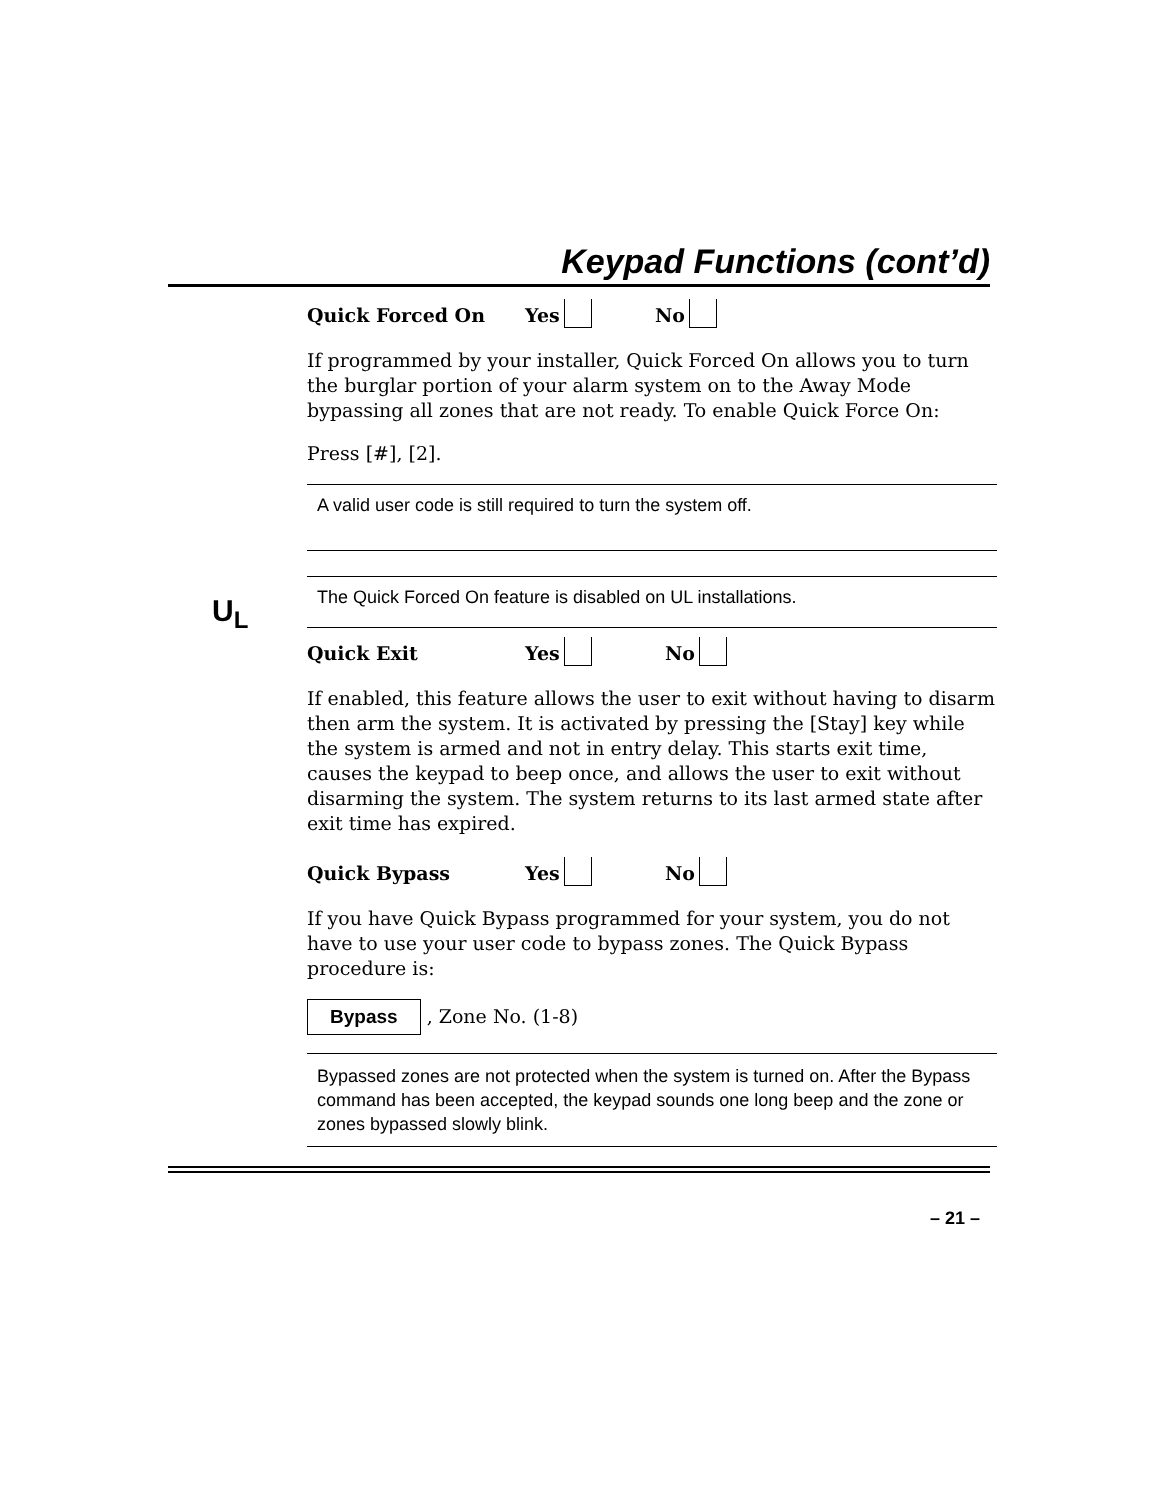Keypad Functions (cont’d)
U<sub>L</sub>
Quick Forced On Yes No
If programmed by your installer, Quick Forced On allows you to turn the burglar portion of your alarm system on to the Away Mode bypassing all zones that are not ready. To enable Quick Force On:
Press [#], [2].
A valid user code is still required to turn the system off.
The Quick Forced On feature is disabled on UL installations.
Quick Exit Yes No
If enabled, this feature allows the user to exit without having to disarm then arm the system. It is activated by pressing the [Stay] key while the system is armed and not in entry delay. This starts exit time, causes the keypad to beep once, and allows the user to exit without disarming the system. The system returns to its last armed state after exit time has expired.
Quick Bypass Yes No
If you have Quick Bypass programmed for your system, you do not have to use your user code to bypass zones. The Quick Bypass procedure is:
Bypass , Zone No. (1-8)
Bypassed zones are not protected when the system is turned on. After the Bypass command has been accepted, the keypad sounds one long beep and the zone or zones bypassed slowly blink.
– 21 –